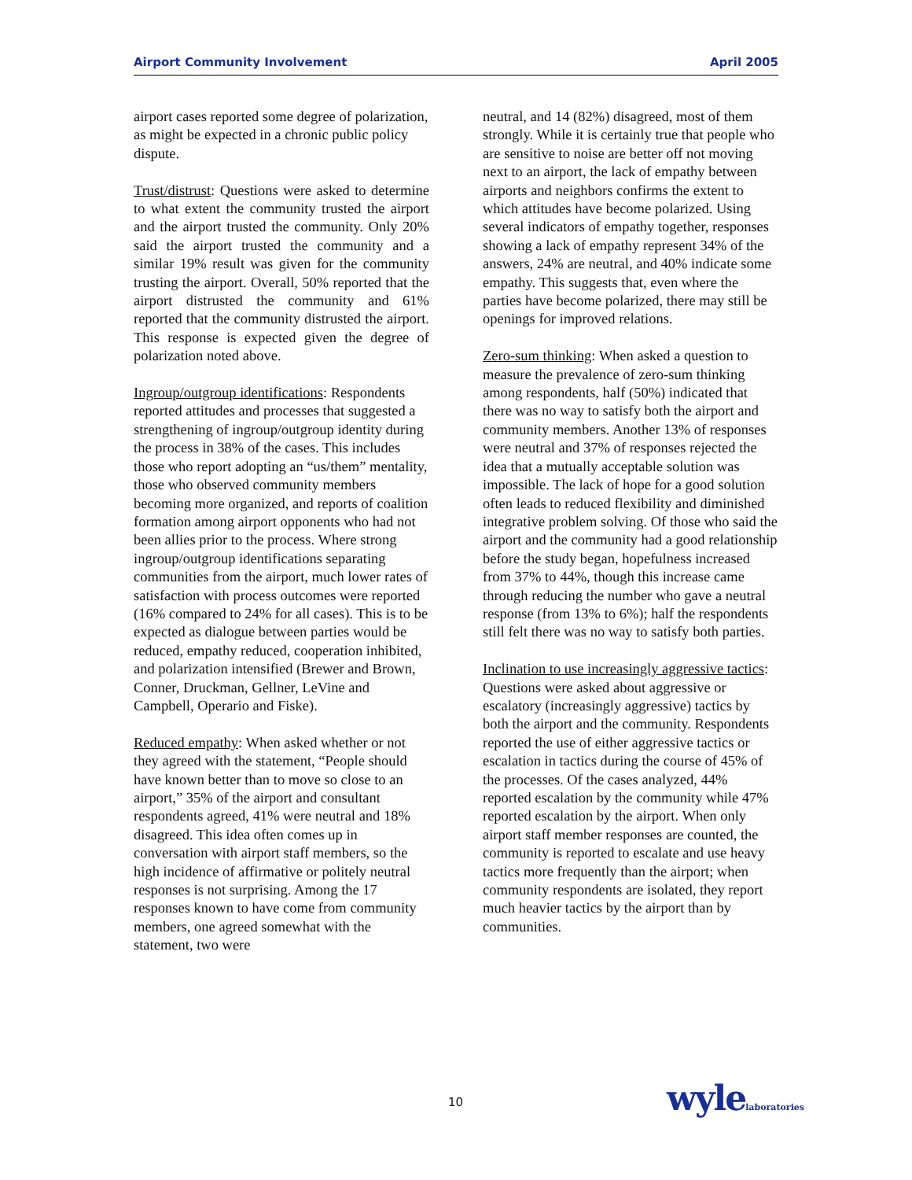Airport Community Involvement April 2005
airport cases reported some degree of polarization, as might be expected in a chronic public policy dispute.
Trust/distrust: Questions were asked to determine to what extent the community trusted the airport and the airport trusted the community. Only 20% said the airport trusted the community and a similar 19% result was given for the community trusting the airport. Overall, 50% reported that the airport distrusted the community and 61% reported that the community distrusted the airport. This response is expected given the degree of polarization noted above.
Ingroup/outgroup identifications: Respondents reported attitudes and processes that suggested a strengthening of ingroup/outgroup identity during the process in 38% of the cases. This includes those who report adopting an “us/them” mentality, those who observed community members becoming more organized, and reports of coalition formation among airport opponents who had not been allies prior to the process. Where strong ingroup/outgroup identifications separating communities from the airport, much lower rates of satisfaction with process outcomes were reported (16% compared to 24% for all cases). This is to be expected as dialogue between parties would be reduced, empathy reduced, cooperation inhibited, and polarization intensified (Brewer and Brown, Conner, Druckman, Gellner, LeVine and Campbell, Operario and Fiske).
Reduced empathy: When asked whether or not they agreed with the statement, “People should have known better than to move so close to an airport,” 35% of the airport and consultant respondents agreed, 41% were neutral and 18% disagreed. This idea often comes up in conversation with airport staff members, so the high incidence of affirmative or politely neutral responses is not surprising. Among the 17 responses known to have come from community members, one agreed somewhat with the statement, two were
neutral, and 14 (82%) disagreed, most of them strongly. While it is certainly true that people who are sensitive to noise are better off not moving next to an airport, the lack of empathy between airports and neighbors confirms the extent to which attitudes have become polarized. Using several indicators of empathy together, responses showing a lack of empathy represent 34% of the answers, 24% are neutral, and 40% indicate some empathy. This suggests that, even where the parties have become polarized, there may still be openings for improved relations.
Zero-sum thinking: When asked a question to measure the prevalence of zero-sum thinking among respondents, half (50%) indicated that there was no way to satisfy both the airport and community members. Another 13% of responses were neutral and 37% of responses rejected the idea that a mutually acceptable solution was impossible. The lack of hope for a good solution often leads to reduced flexibility and diminished integrative problem solving. Of those who said the airport and the community had a good relationship before the study began, hopefulness increased from 37% to 44%, though this increase came through reducing the number who gave a neutral response (from 13% to 6%); half the respondents still felt there was no way to satisfy both parties.
Inclination to use increasingly aggressive tactics: Questions were asked about aggressive or escalatory (increasingly aggressive) tactics by both the airport and the community. Respondents reported the use of either aggressive tactics or escalation in tactics during the course of 45% of the processes. Of the cases analyzed, 44% reported escalation by the community while 47% reported escalation by the airport. When only airport staff member responses are counted, the community is reported to escalate and use heavy tactics more frequently than the airport; when community respondents are isolated, they report much heavier tactics by the airport than by communities.
10 wylelaboratories